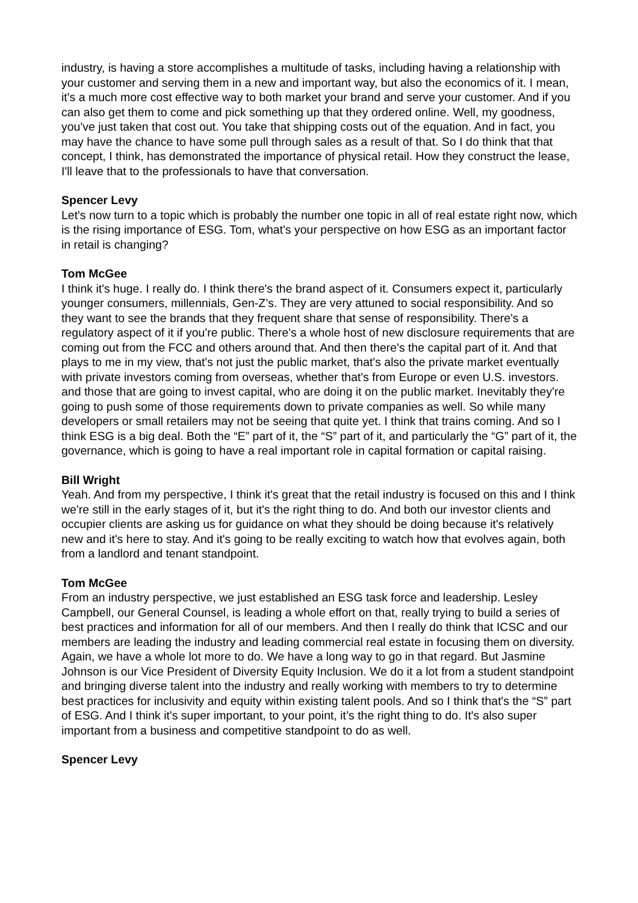industry, is having a store accomplishes a multitude of tasks, including having a relationship with your customer and serving them in a new and important way, but also the economics of it. I mean, it's a much more cost effective way to both market your brand and serve your customer. And if you can also get them to come and pick something up that they ordered online. Well, my goodness, you've just taken that cost out. You take that shipping costs out of the equation. And in fact, you may have the chance to have some pull through sales as a result of that. So I do think that that concept, I think, has demonstrated the importance of physical retail. How they construct the lease, I'll leave that to the professionals to have that conversation.
Spencer Levy
Let's now turn to a topic which is probably the number one topic in all of real estate right now, which is the rising importance of ESG. Tom, what's your perspective on how ESG as an important factor in retail is changing?
Tom McGee
I think it's huge. I really do. I think there's the brand aspect of it. Consumers expect it, particularly younger consumers, millennials, Gen-Z’s. They are very attuned to social responsibility. And so they want to see the brands that they frequent share that sense of responsibility. There's a regulatory aspect of it if you're public. There's a whole host of new disclosure requirements that are coming out from the FCC and others around that. And then there's the capital part of it. And that plays to me in my view, that's not just the public market, that's also the private market eventually with private investors coming from overseas, whether that's from Europe or even U.S. investors. and those that are going to invest capital, who are doing it on the public market. Inevitably they're going to push some of those requirements down to private companies as well. So while many developers or small retailers may not be seeing that quite yet. I think that trains coming. And so I think ESG is a big deal. Both the “E” part of it, the “S” part of it, and particularly the “G” part of it, the governance, which is going to have a real important role in capital formation or capital raising.
Bill Wright
Yeah. And from my perspective, I think it's great that the retail industry is focused on this and I think we're still in the early stages of it, but it's the right thing to do. And both our investor clients and occupier clients are asking us for guidance on what they should be doing because it's relatively new and it's here to stay. And it's going to be really exciting to watch how that evolves again, both from a landlord and tenant standpoint.
Tom McGee
From an industry perspective, we just established an ESG task force and leadership. Lesley Campbell, our General Counsel, is leading a whole effort on that, really trying to build a series of best practices and information for all of our members. And then I really do think that ICSC and our members are leading the industry and leading commercial real estate in focusing them on diversity. Again, we have a whole lot more to do. We have a long way to go in that regard. But Jasmine Johnson is our Vice President of Diversity Equity Inclusion. We do it a lot from a student standpoint and bringing diverse talent into the industry and really working with members to try to determine best practices for inclusivity and equity within existing talent pools. And so I think that's the “S” part of ESG. And I think it's super important, to your point, it’s the right thing to do. It's also super important from a business and competitive standpoint to do as well.
Spencer Levy